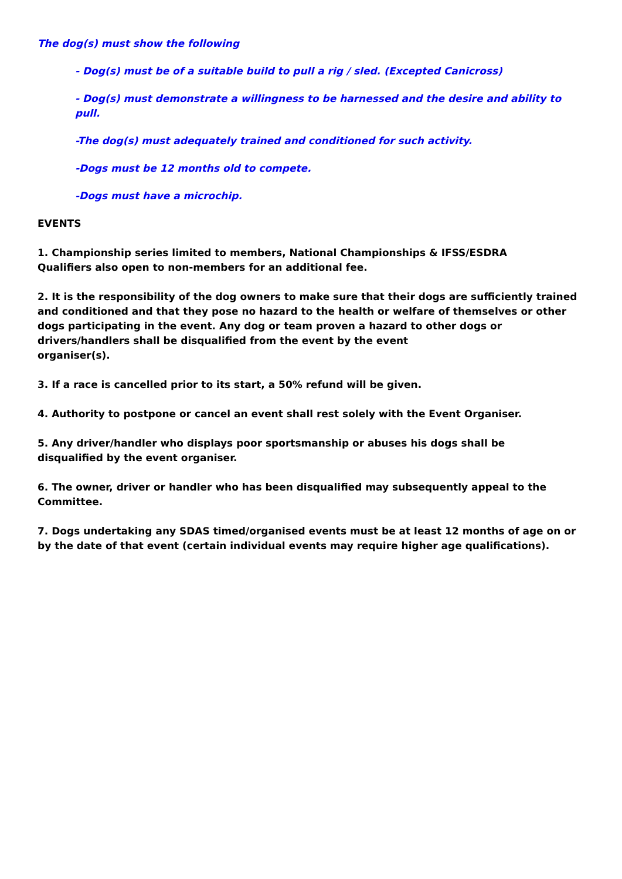The dog(s) must show the following
- Dog(s) must be of a suitable build to pull a rig / sled. (Excepted Canicross)
- Dog(s) must demonstrate a willingness to be harnessed and the desire and ability to pull.
-The dog(s) must adequately trained and conditioned for such activity.
-Dogs must be 12 months old to compete.
-Dogs must have a microchip.
EVENTS
1. Championship series limited to members, National Championships & IFSS/ESDRA
Qualifiers also open to non-members for an additional fee.
2. It is the responsibility of the dog owners to make sure that their dogs are sufficiently trained and conditioned and that they pose no hazard to the health or welfare of themselves or other dogs participating in the event. Any dog or team proven a hazard to other dogs or drivers/handlers shall be disqualified from the event by the event
organiser(s).
3. If a race is cancelled prior to its start, a 50% refund will be given.
4. Authority to postpone or cancel an event shall rest solely with the Event Organiser.
5. Any driver/handler who displays poor sportsmanship or abuses his dogs shall be
disqualified by the event organiser.
6. The owner, driver or handler who has been disqualified may subsequently appeal to the Committee.
7. Dogs undertaking any SDAS timed/organised events must be at least 12 months of age on or by the date of that event (certain individual events may require higher age qualifications).